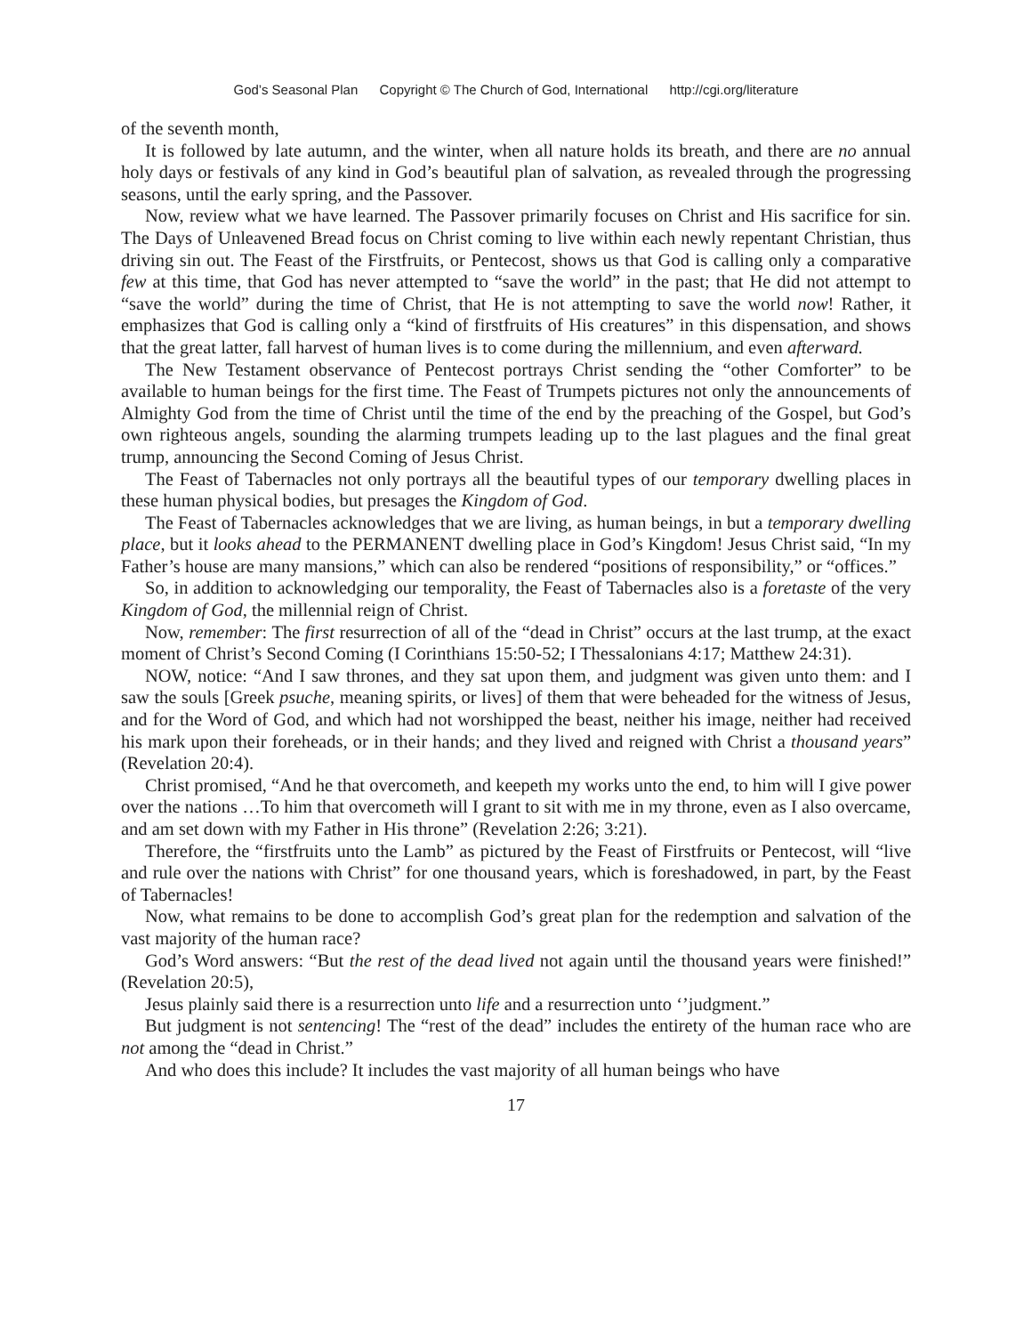God’s Seasonal Plan Copyright © The Church of God, International http://cgi.org/literature
of the seventh month,
It is followed by late autumn, and the winter, when all nature holds its breath, and there are no annual holy days or festivals of any kind in God’s beautiful plan of salvation, as revealed through the progressing seasons, until the early spring, and the Passover.
Now, review what we have learned. The Passover primarily focuses on Christ and His sacrifice for sin. The Days of Unleavened Bread focus on Christ coming to live within each newly repentant Christian, thus driving sin out. The Feast of the Firstfruits, or Pentecost, shows us that God is calling only a comparative few at this time, that God has never attempted to “save the world” in the past; that He did not attempt to “save the world” during the time of Christ, that He is not attempting to save the world now! Rather, it emphasizes that God is calling only a “kind of firstfruits of His creatures” in this dispensation, and shows that the great latter, fall harvest of human lives is to come during the millennium, and even afterward.
The New Testament observance of Pentecost portrays Christ sending the “other Comforter” to be available to human beings for the first time. The Feast of Trumpets pictures not only the announcements of Almighty God from the time of Christ until the time of the end by the preaching of the Gospel, but God’s own righteous angels, sounding the alarming trumpets leading up to the last plagues and the final great trump, announcing the Second Coming of Jesus Christ.
The Feast of Tabernacles not only portrays all the beautiful types of our temporary dwelling places in these human physical bodies, but presages the Kingdom of God.
The Feast of Tabernacles acknowledges that we are living, as human beings, in but a temporary dwelling place, but it looks ahead to the PERMANENT dwelling place in God’s Kingdom! Jesus Christ said, “In my Father’s house are many mansions,” which can also be rendered “positions of responsibility,” or “offices.”
So, in addition to acknowledging our temporality, the Feast of Tabernacles also is a foretaste of the very Kingdom of God, the millennial reign of Christ.
Now, remember: The first resurrection of all of the “dead in Christ” occurs at the last trump, at the exact moment of Christ’s Second Coming (I Corinthians 15:50-52; I Thessalonians 4:17; Matthew 24:31).
NOW, notice: “And I saw thrones, and they sat upon them, and judgment was given unto them: and I saw the souls [Greek psuche, meaning spirits, or lives] of them that were beheaded for the witness of Jesus, and for the Word of God, and which had not worshipped the beast, neither his image, neither had received his mark upon their foreheads, or in their hands; and they lived and reigned with Christ a thousand years” (Revelation 20:4).
Christ promised, “And he that overcometh, and keepeth my works unto the end, to him will I give power over the nations …To him that overcometh will I grant to sit with me in my throne, even as I also overcame, and am set down with my Father in His throne” (Revelation 2:26; 3:21).
Therefore, the “firstfruits unto the Lamb” as pictured by the Feast of Firstfruits or Pentecost, will “live and rule over the nations with Christ” for one thousand years, which is foreshadowed, in part, by the Feast of Tabernacles!
Now, what remains to be done to accomplish God’s great plan for the redemption and salvation of the vast majority of the human race?
God’s Word answers: “But the rest of the dead lived not again until the thousand years were finished!” (Revelation 20:5),
Jesus plainly said there is a resurrection unto life and a resurrection unto ‘’judgment.”
But judgment is not sentencing! The “rest of the dead” includes the entirety of the human race who are not among the “dead in Christ.”
And who does this include? It includes the vast majority of all human beings who have
17